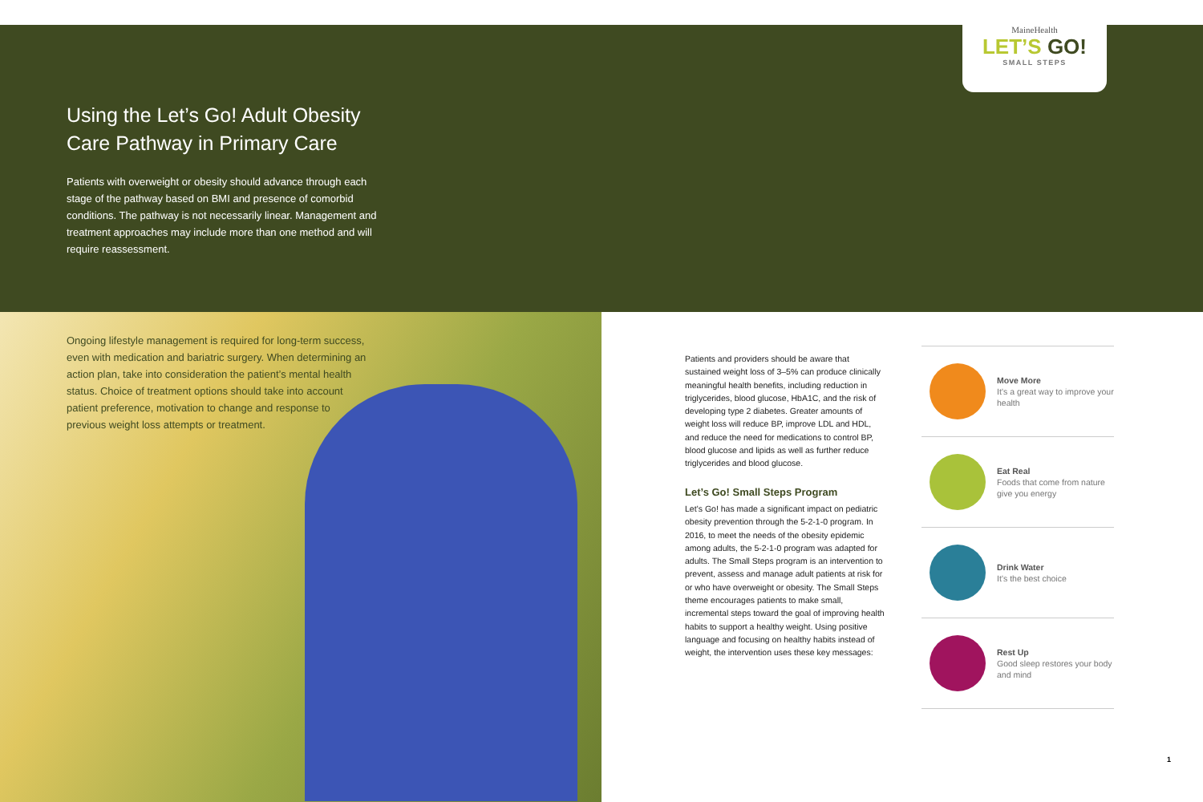MaineHealth
LET’S GO!
SMALL STEPS
Using the Let’s Go! Adult Obesity Care Pathway in Primary Care
Patients with overweight or obesity should advance through each stage of the pathway based on BMI and presence of comorbid conditions. The pathway is not necessarily linear. Management and treatment approaches may include more than one method and will require reassessment.
Ongoing lifestyle management is required for long-term success, even with medication and bariatric surgery. When determining an action plan, take into consideration the patient’s mental health status. Choice of treatment options should take into account patient preference, motivation to change and response to previous weight loss attempts or treatment.
Patients and providers should be aware that sustained weight loss of 3–5% can produce clinically meaningful health benefits, including reduction in triglycerides, blood glucose, HbA1C, and the risk of developing type 2 diabetes. Greater amounts of weight loss will reduce BP, improve LDL and HDL, and reduce the need for medications to control BP, blood glucose and lipids as well as further reduce triglycerides and blood glucose.
Let’s Go! Small Steps Program
Let’s Go! has made a significant impact on pediatric obesity prevention through the 5-2-1-0 program. In 2016, to meet the needs of the obesity epidemic among adults, the 5-2-1-0 program was adapted for adults. The Small Steps program is an intervention to prevent, assess and manage adult patients at risk for or who have overweight or obesity. The Small Steps theme encourages patients to make small, incremental steps toward the goal of improving health habits to support a healthy weight. Using positive language and focusing on healthy habits instead of weight, the intervention uses these key messages:
Move More
It’s a great way to improve your health
Eat Real
Foods that come from nature give you energy
Drink Water
It’s the best choice
Rest Up
Good sleep restores your body and mind
1